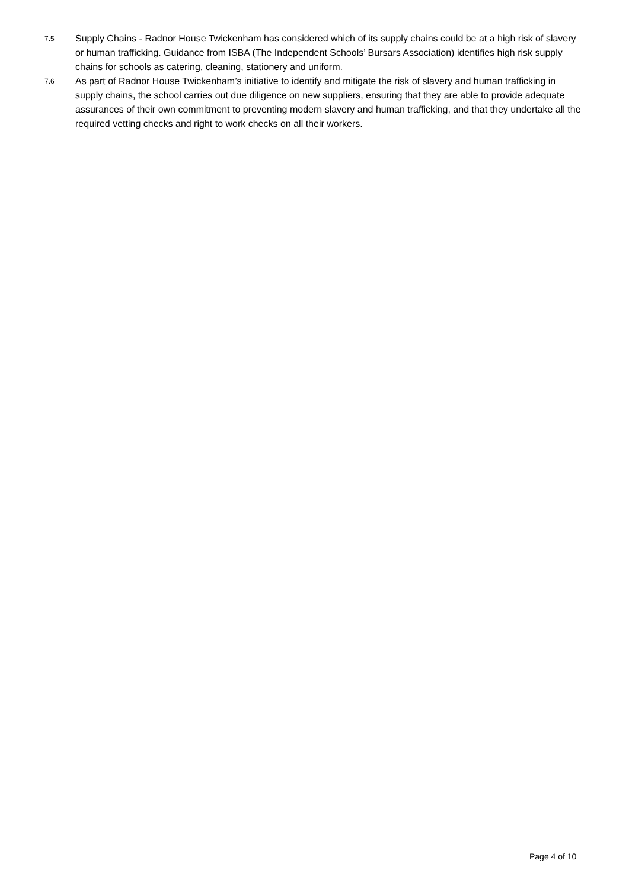7.5
Supply Chains - Radnor House Twickenham has considered which of its supply chains could be at a high risk of slavery or human trafficking. Guidance from ISBA (The Independent Schools’ Bursars Association) identifies high risk supply chains for schools as catering, cleaning, stationery and uniform.
7.6
As part of Radnor House Twickenham’s initiative to identify and mitigate the risk of slavery and human trafficking in supply chains, the school carries out due diligence on new suppliers, ensuring that they are able to provide adequate assurances of their own commitment to preventing modern slavery and human trafficking, and that they undertake all the required vetting checks and right to work checks on all their workers.
Page 4 of 10